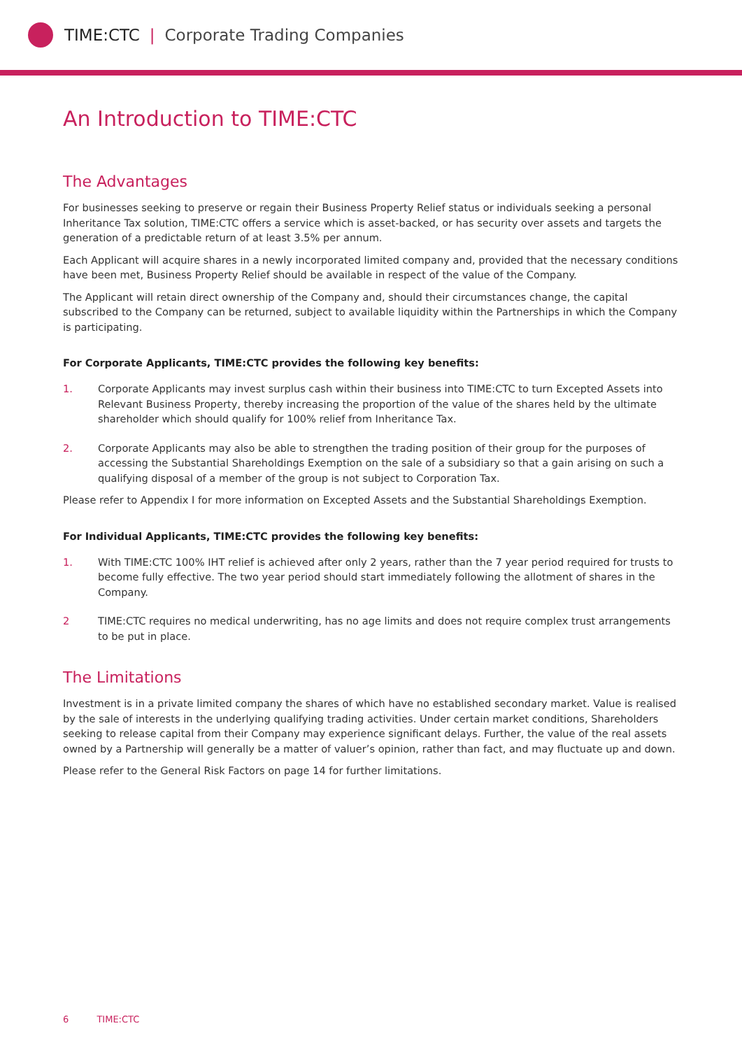TIME:CTC | Corporate Trading Companies
An Introduction to TIME:CTC
The Advantages
For businesses seeking to preserve or regain their Business Property Relief status or individuals seeking a personal Inheritance Tax solution, TIME:CTC offers a service which is asset-backed, or has security over assets and targets the generation of a predictable return of at least 3.5% per annum.
Each Applicant will acquire shares in a newly incorporated limited company and, provided that the necessary conditions have been met, Business Property Relief should be available in respect of the value of the Company.
The Applicant will retain direct ownership of the Company and, should their circumstances change, the capital subscribed to the Company can be returned, subject to available liquidity within the Partnerships in which the Company is participating.
For Corporate Applicants, TIME:CTC provides the following key benefits:
1. Corporate Applicants may invest surplus cash within their business into TIME:CTC to turn Excepted Assets into Relevant Business Property, thereby increasing the proportion of the value of the shares held by the ultimate shareholder which should qualify for 100% relief from Inheritance Tax.
2. Corporate Applicants may also be able to strengthen the trading position of their group for the purposes of accessing the Substantial Shareholdings Exemption on the sale of a subsidiary so that a gain arising on such a qualifying disposal of a member of the group is not subject to Corporation Tax.
Please refer to Appendix I for more information on Excepted Assets and the Substantial Shareholdings Exemption.
For Individual Applicants, TIME:CTC provides the following key benefits:
1. With TIME:CTC 100% IHT relief is achieved after only 2 years, rather than the 7 year period required for trusts to become fully effective. The two year period should start immediately following the allotment of shares in the Company.
2 TIME:CTC requires no medical underwriting, has no age limits and does not require complex trust arrangements to be put in place.
The Limitations
Investment is in a private limited company the shares of which have no established secondary market. Value is realised by the sale of interests in the underlying qualifying trading activities. Under certain market conditions, Shareholders seeking to release capital from their Company may experience significant delays. Further, the value of the real assets owned by a Partnership will generally be a matter of valuer’s opinion, rather than fact, and may fluctuate up and down.
Please refer to the General Risk Factors on page 14 for further limitations.
6 TIME:CTC